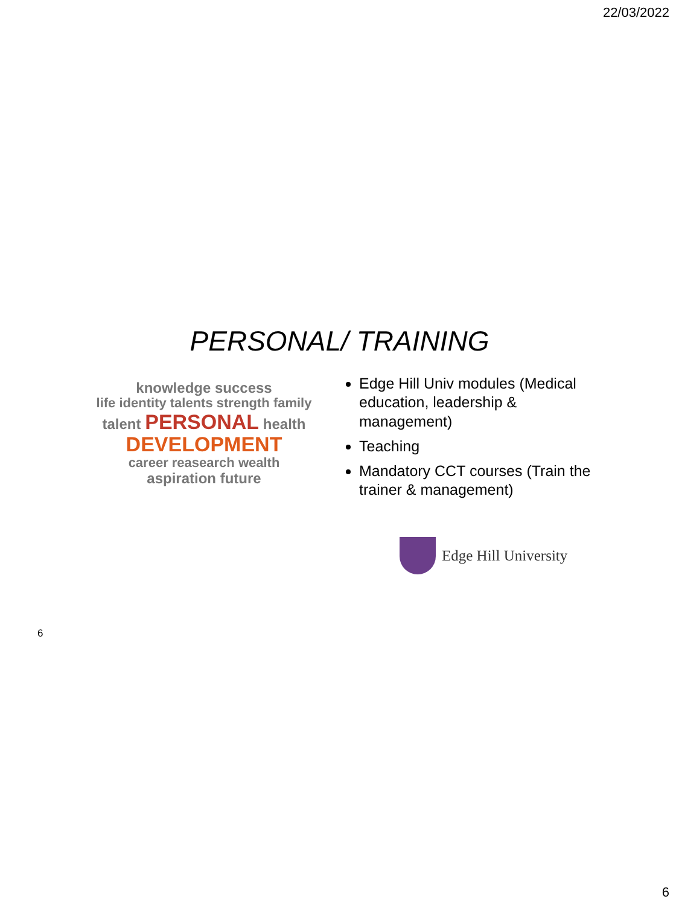22/03/2022
PERSONAL/ TRAINING
knowledge success
life identity talents strength family
talent PERSONAL health
DEVELOPMENT
career reasearch wealth
aspiration future
Edge Hill Univ modules (Medical education, leadership & management)
Teaching
Mandatory CCT courses (Train the trainer & management)
Edge Hill University
6
6